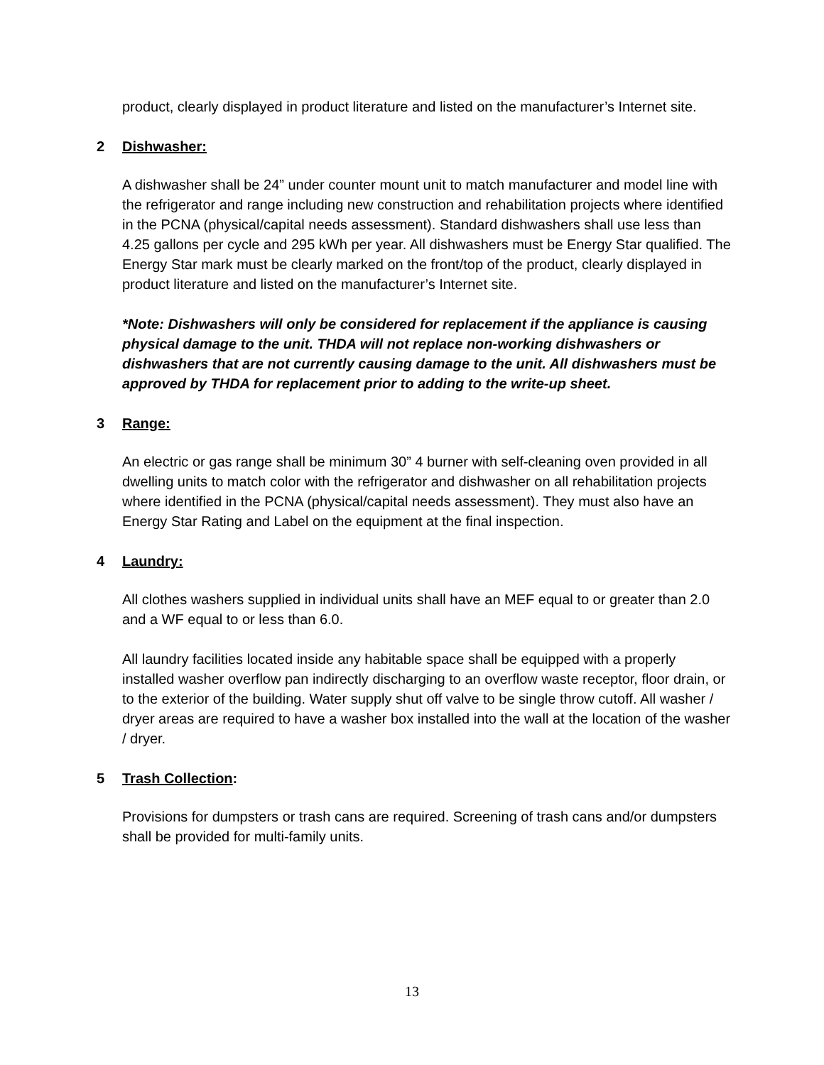product, clearly displayed in product literature and listed on the manufacturer’s Internet site.
2 Dishwasher:
A dishwasher shall be 24” under counter mount unit to match manufacturer and model line with the refrigerator and range including new construction and rehabilitation projects where identified in the PCNA (physical/capital needs assessment). Standard dishwashers shall use less than 4.25 gallons per cycle and 295 kWh per year. All dishwashers must be Energy Star qualified. The Energy Star mark must be clearly marked on the front/top of the product, clearly displayed in product literature and listed on the manufacturer’s Internet site.
*Note: Dishwashers will only be considered for replacement if the appliance is causing physical damage to the unit. THDA will not replace non-working dishwashers or dishwashers that are not currently causing damage to the unit. All dishwashers must be approved by THDA for replacement prior to adding to the write-up sheet.
3 Range:
An electric or gas range shall be minimum 30” 4 burner with self-cleaning oven provided in all dwelling units to match color with the refrigerator and dishwasher on all rehabilitation projects where identified in the PCNA (physical/capital needs assessment). They must also have an Energy Star Rating and Label on the equipment at the final inspection.
4 Laundry:
All clothes washers supplied in individual units shall have an MEF equal to or greater than 2.0 and a WF equal to or less than 6.0.
All laundry facilities located inside any habitable space shall be equipped with a properly installed washer overflow pan indirectly discharging to an overflow waste receptor, floor drain, or to the exterior of the building. Water supply shut off valve to be single throw cutoff. All washer / dryer areas are required to have a washer box installed into the wall at the location of the washer / dryer.
5 Trash Collection:
Provisions for dumpsters or trash cans are required. Screening of trash cans and/or dumpsters shall be provided for multi-family units.
13